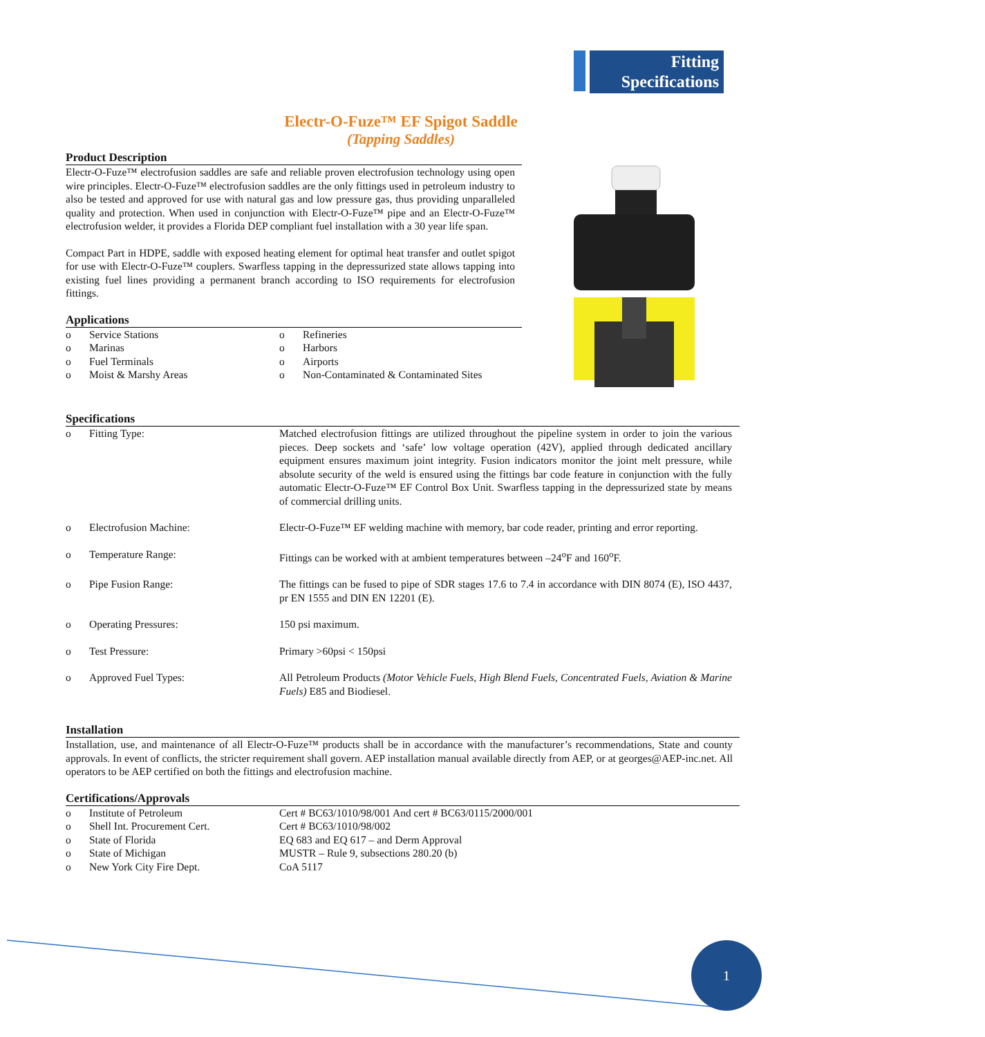Fitting
Specifications
Electr-O-Fuze™ EF Spigot Saddle
(Tapping Saddles)
Product Description
Electr-O-Fuze™ electrofusion saddles are safe and reliable proven electrofusion technology using open wire principles. Electr-O-Fuze™ electrofusion saddles are the only fittings used in petroleum industry to also be tested and approved for use with natural gas and low pressure gas, thus providing unparalleled quality and protection. When used in conjunction with Electr-O-Fuze™ pipe and an Electr-O-Fuze™ electrofusion welder, it provides a Florida DEP compliant fuel installation with a 30 year life span.
Compact Part in HDPE, saddle with exposed heating element for optimal heat transfer and outlet spigot for use with Electr-O-Fuze™ couplers. Swarfless tapping in the depressurized state allows tapping into existing fuel lines providing a permanent branch according to ISO requirements for electrofusion fittings.
Applications
| o | Service Stations | o | Refineries |
| o | Marinas | o | Harbors |
| o | Fuel Terminals | o | Airports |
| o | Moist & Marshy Areas | o | Non-Contaminated & Contaminated Sites |
Specifications
| o | Fitting Type: | Matched electrofusion fittings are utilized throughout the pipeline system in order to join the various pieces. Deep sockets and ‘safe’ low voltage operation (42V), applied through dedicated ancillary equipment ensures maximum joint integrity. Fusion indicators monitor the joint melt pressure, while absolute security of the weld is ensured using the fittings bar code feature in conjunction with the fully automatic Electr-O-Fuze™ EF Control Box Unit. Swarfless tapping in the depressurized state by means of commercial drilling units. |
| o | Electrofusion Machine: | Electr-O-Fuze™ EF welding machine with memory, bar code reader, printing and error reporting. |
| o | Temperature Range: | Fittings can be worked with at ambient temperatures between –24<sup>o</sup>F and 160<sup>o</sup>F. |
| o | Pipe Fusion Range: | The fittings can be fused to pipe of SDR stages 17.6 to 7.4 in accordance with DIN 8074 (E), ISO 4437, pr EN 1555 and DIN EN 12201 (E). |
| o | Operating Pressures: | 150 psi maximum. |
| o | Test Pressure: | Primary >60psi < 150psi |
| o | Approved Fuel Types: | All Petroleum Products (Motor Vehicle Fuels, High Blend Fuels, Concentrated Fuels, Aviation & Marine Fuels) E85 and Biodiesel. |
Installation
Installation, use, and maintenance of all Electr-O-Fuze™ products shall be in accordance with the manufacturer’s recommendations, State and county approvals. In event of conflicts, the stricter requirement shall govern. AEP installation manual available directly from AEP, or at georges@AEP-inc.net. All operators to be AEP certified on both the fittings and electrofusion machine.
Certifications/Approvals
| o | Institute of Petroleum | Cert # BC63/1010/98/001 And cert # BC63/0115/2000/001 |
| o | Shell Int. Procurement Cert. | Cert # BC63/1010/98/002 |
| o | State of Florida | EQ 683 and EQ 617 – and Derm Approval |
| o | State of Michigan | MUSTR – Rule 9, subsections 280.20 (b) |
| o | New York City Fire Dept. | CoA 5117 |
1